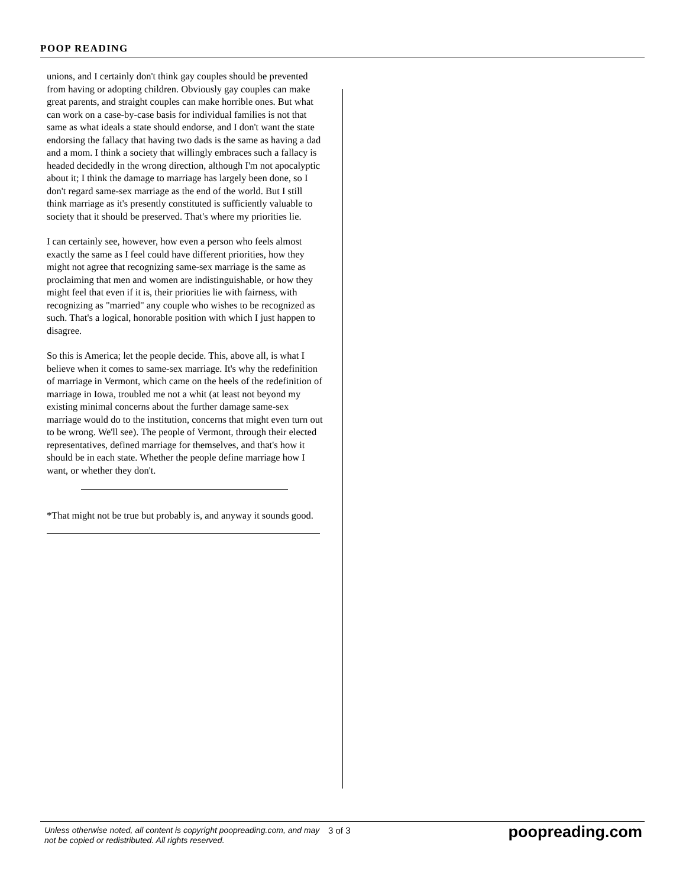POOP READING
unions, and I certainly don't think gay couples should be prevented from having or adopting children. Obviously gay couples can make great parents, and straight couples can make horrible ones. But what can work on a case-by-case basis for individual families is not that same as what ideals a state should endorse, and I don't want the state endorsing the fallacy that having two dads is the same as having a dad and a mom. I think a society that willingly embraces such a fallacy is headed decidedly in the wrong direction, although I'm not apocalyptic about it; I think the damage to marriage has largely been done, so I don't regard same-sex marriage as the end of the world. But I still think marriage as it's presently constituted is sufficiently valuable to society that it should be preserved. That's where my priorities lie.
I can certainly see, however, how even a person who feels almost exactly the same as I feel could have different priorities, how they might not agree that recognizing same-sex marriage is the same as proclaiming that men and women are indistinguishable, or how they might feel that even if it is, their priorities lie with fairness, with recognizing as "married" any couple who wishes to be recognized as such. That's a logical, honorable position with which I just happen to disagree.
So this is America; let the people decide. This, above all, is what I believe when it comes to same-sex marriage. It's why the redefinition of marriage in Vermont, which came on the heels of the redefinition of marriage in Iowa, troubled me not a whit (at least not beyond my existing minimal concerns about the further damage same-sex marriage would do to the institution, concerns that might even turn out to be wrong. We'll see). The people of Vermont, through their elected representatives, defined marriage for themselves, and that's how it should be in each state. Whether the people define marriage how I want, or whether they don't.
*That might not be true but probably is, and anyway it sounds good.
Unless otherwise noted, all content is copyright poopreading.com, and may not be copied or redistributed. All rights reserved.
3 of 3
poopreading.com